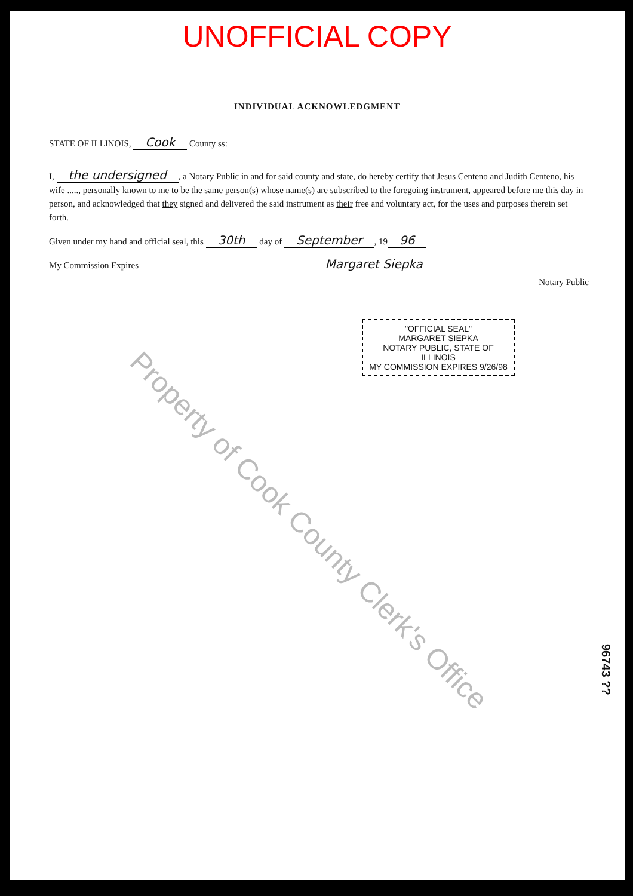UNOFFICIAL COPY
INDIVIDUAL ACKNOWLEDGMENT
STATE OF ILLINOIS, Cook County ss:
I, the undersigned, a Notary Public in and for said county and state, do hereby certify that Jesus Centeno and Judith Centeno, his wife ....., personally known to me to be the same person(s) whose name(s) are subscribed to the foregoing instrument, appeared before me this day in person, and acknowledged that they signed and delivered the said instrument as their free and voluntary act, for the uses and purposes therein set forth.
Given under my hand and official seal, this 30th day of September, 19 96
My Commission Expires ______________________________ Margaret Siepka
Notary Public
"OFFICIAL SEAL"
MARGARET SIEPKA
NOTARY PUBLIC, STATE OF ILLINOIS
MY COMMISSION EXPIRES 9/26/98
Property of Cook County Clerk's Office
96743 ??